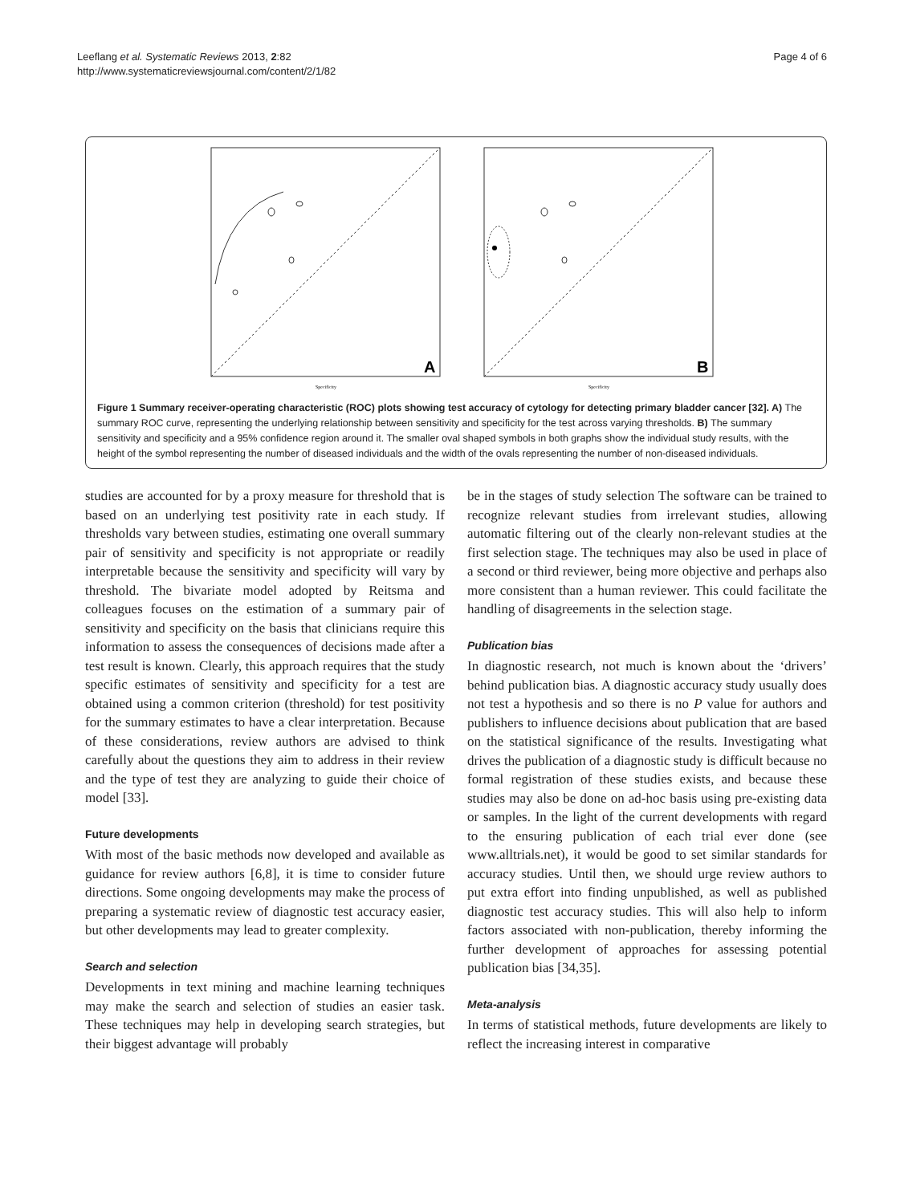Leeflang et al. Systematic Reviews 2013, 2:82
http://www.systematicreviewsjournal.com/content/2/1/82
Page 4 of 6
A
Specificity
B
Specificity
Figure 1 Summary receiver-operating characteristic (ROC) plots showing test accuracy of cytology for detecting primary bladder cancer [32]. A) The summary ROC curve, representing the underlying relationship between sensitivity and specificity for the test across varying thresholds. B) The summary sensitivity and specificity and a 95% confidence region around it. The smaller oval shaped symbols in both graphs show the individual study results, with the height of the symbol representing the number of diseased individuals and the width of the ovals representing the number of non-diseased individuals.
studies are accounted for by a proxy measure for threshold that is based on an underlying test positivity rate in each study. If thresholds vary between studies, estimating one overall summary pair of sensitivity and specificity is not appropriate or readily interpretable because the sensitivity and specificity will vary by threshold. The bivariate model adopted by Reitsma and colleagues focuses on the estimation of a summary pair of sensitivity and specificity on the basis that clinicians require this information to assess the consequences of decisions made after a test result is known. Clearly, this approach requires that the study specific estimates of sensitivity and specificity for a test are obtained using a common criterion (threshold) for test positivity for the summary estimates to have a clear interpretation. Because of these considerations, review authors are advised to think carefully about the questions they aim to address in their review and the type of test they are analyzing to guide their choice of model [33].
Future developments
With most of the basic methods now developed and available as guidance for review authors [6,8], it is time to consider future directions. Some ongoing developments may make the process of preparing a systematic review of diagnostic test accuracy easier, but other developments may lead to greater complexity.
Search and selection
Developments in text mining and machine learning techniques may make the search and selection of studies an easier task. These techniques may help in developing search strategies, but their biggest advantage will probably
be in the stages of study selection The software can be trained to recognize relevant studies from irrelevant studies, allowing automatic filtering out of the clearly non-relevant studies at the first selection stage. The techniques may also be used in place of a second or third reviewer, being more objective and perhaps also more consistent than a human reviewer. This could facilitate the handling of disagreements in the selection stage.
Publication bias
In diagnostic research, not much is known about the ‘drivers’ behind publication bias. A diagnostic accuracy study usually does not test a hypothesis and so there is no P value for authors and publishers to influence decisions about publication that are based on the statistical significance of the results. Investigating what drives the publication of a diagnostic study is difficult because no formal registration of these studies exists, and because these studies may also be done on ad-hoc basis using pre-existing data or samples. In the light of the current developments with regard to the ensuring publication of each trial ever done (see www.alltrials.net), it would be good to set similar standards for accuracy studies. Until then, we should urge review authors to put extra effort into finding unpublished, as well as published diagnostic test accuracy studies. This will also help to inform factors associated with non-publication, thereby informing the further development of approaches for assessing potential publication bias [34,35].
Meta-analysis
In terms of statistical methods, future developments are likely to reflect the increasing interest in comparative